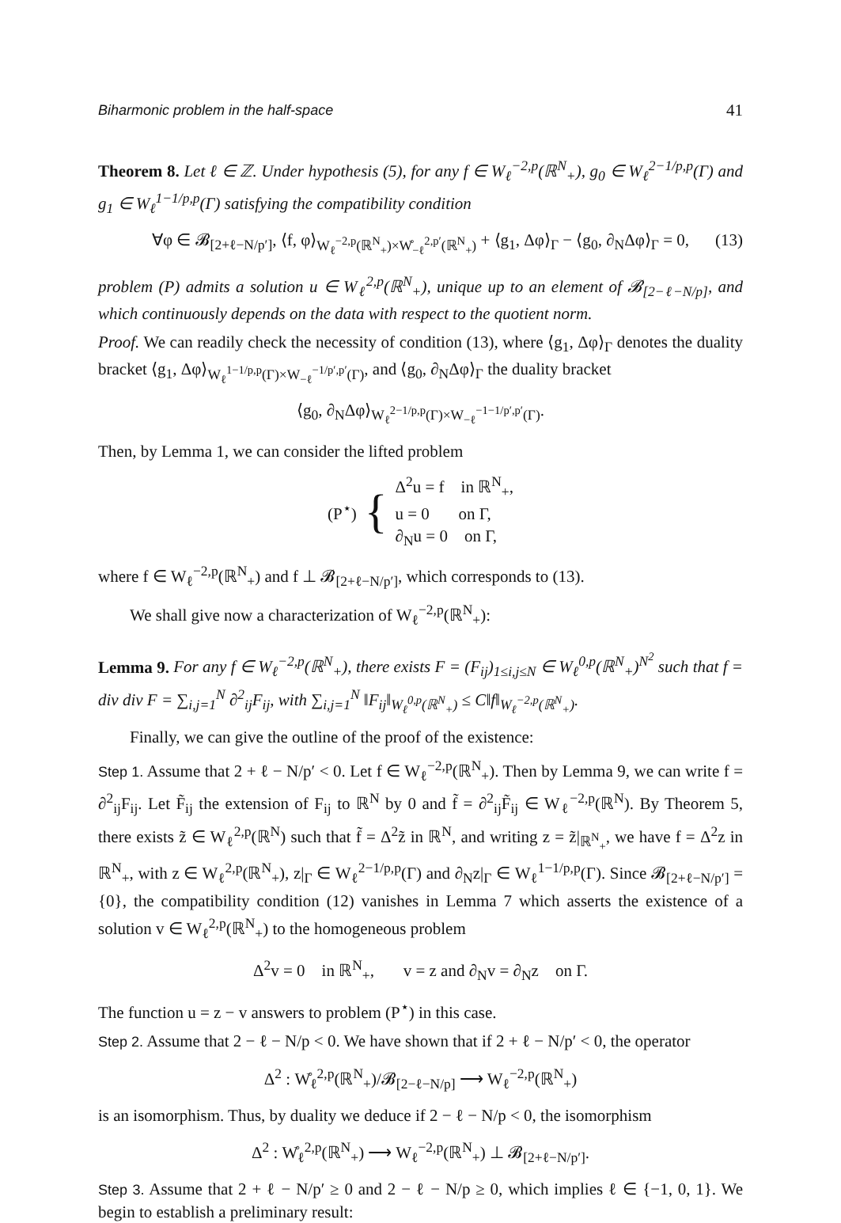Biharmonic problem in the half-space 41
Theorem 8. Let ℓ ∈ ℤ. Under hypothesis (5), for any f ∈ W<sub>ℓ</sub><sup>−2,p</sup>(ℝ<sup>N</sup><sub>+</sub>), g<sub>0</sub> ∈ W<sub>ℓ</sub><sup>2−1/p,p</sup>(Γ) and g<sub>1</sub> ∈ W<sub>ℓ</sub><sup>1−1/p,p</sup>(Γ) satisfying the compatibility condition
∀φ ∈ 𝓑<sub>[2+ℓ−N/p′]</sub>, ⟨f, φ⟩<sub>W<sub>ℓ</sub><sup>−2,p</sup>(ℝ<sup>N</sup><sub>+</sub>)×W̊<sub>−ℓ</sub><sup>2,p′</sup>(ℝ<sup>N</sup><sub>+</sub>)</sub> + ⟨g<sub>1</sub>, Δφ⟩<sub>Γ</sub> − ⟨g<sub>0</sub>, ∂<sub>N</sub>Δφ⟩<sub>Γ</sub> = 0, (13)
problem (P) admits a solution u ∈ W<sub>ℓ</sub><sup>2,p</sup>(ℝ<sup>N</sup><sub>+</sub>), unique up to an element of 𝓑<sub>[2−ℓ−N/p]</sub>, and which continuously depends on the data with respect to the quotient norm.
Proof. We can readily check the necessity of condition (13), where ⟨g<sub>1</sub>, Δφ⟩<sub>Γ</sub> denotes the duality bracket ⟨g<sub>1</sub>, Δφ⟩<sub>W<sub>ℓ</sub><sup>1−1/p,p</sup>(Γ)×W<sub>−ℓ</sub><sup>−1/p′,p′</sup>(Γ)</sub>, and ⟨g<sub>0</sub>, ∂<sub>N</sub>Δφ⟩<sub>Γ</sub> the duality bracket
⟨g<sub>0</sub>, ∂<sub>N</sub>Δφ⟩<sub>W<sub>ℓ</sub><sup>2−1/p,p</sup>(Γ)×W<sub>−ℓ</sub><sup>−1−1/p′,p′</sup>(Γ)</sub>.
Then, by Lemma 1, we can consider the lifted problem
(P<sup>⋆</sup>) {
Δ<sup>2</sup>u = f in ℝ<sup>N</sup><sub>+</sub>,
u = 0 on Γ,
∂<sub>N</sub>u = 0 on Γ,
where f ∈ W<sub>ℓ</sub><sup>−2,p</sup>(ℝ<sup>N</sup><sub>+</sub>) and f ⊥ 𝓑<sub>[2+ℓ−N/p′]</sub>, which corresponds to (13).
We shall give now a characterization of W<sub>ℓ</sub><sup>−2,p</sup>(ℝ<sup>N</sup><sub>+</sub>):
Lemma 9. For any f ∈ W<sub>ℓ</sub><sup>−2,p</sup>(ℝ<sup>N</sup><sub>+</sub>), there exists F = (F<sub>ij</sub>)<sub>1≤i,j≤N</sub> ∈ W<sub>ℓ</sub><sup>0,p</sup>(ℝ<sup>N</sup><sub>+</sub>)<sup>N<sup>2</sup></sup> such that f = div div F = ∑<sub>i,j=1</sub><sup>N</sup> ∂<sup>2</sup><sub>ij</sub>F<sub>ij</sub>, with ∑<sub>i,j=1</sub><sup>N</sup> ‖F<sub>ij</sub>‖<sub>W<sub>ℓ</sub><sup>0,p</sup>(ℝ<sup>N</sup><sub>+</sub>)</sub> ≤ C‖f‖<sub>W<sub>ℓ</sub><sup>−2,p</sup>(ℝ<sup>N</sup><sub>+</sub>)</sub>.
Finally, we can give the outline of the proof of the existence:
Step 1. Assume that 2 + ℓ − N/p′ < 0. Let f ∈ W<sub>ℓ</sub><sup>−2,p</sup>(ℝ<sup>N</sup><sub>+</sub>). Then by Lemma 9, we can write f = ∂<sup>2</sup><sub>ij</sub>F<sub>ij</sub>. Let F̃<sub>ij</sub> the extension of F<sub>ij</sub> to ℝ<sup>N</sup> by 0 and f̃ = ∂<sup>2</sup><sub>ij</sub>F̃<sub>ij</sub> ∈ W<sub>ℓ</sub><sup>−2,p</sup>(ℝ<sup>N</sup>). By Theorem 5, there exists z̃ ∈ W<sub>ℓ</sub><sup>2,p</sup>(ℝ<sup>N</sup>) such that f̃ = Δ<sup>2</sup>z̃ in ℝ<sup>N</sup>, and writing z = z̃|<sub>ℝ<sup>N</sup><sub>+</sub></sub>, we have f = Δ<sup>2</sup>z in ℝ<sup>N</sup><sub>+</sub>, with z ∈ W<sub>ℓ</sub><sup>2,p</sup>(ℝ<sup>N</sup><sub>+</sub>), z|<sub>Γ</sub> ∈ W<sub>ℓ</sub><sup>2−1/p,p</sup>(Γ) and ∂<sub>N</sub>z|<sub>Γ</sub> ∈ W<sub>ℓ</sub><sup>1−1/p,p</sup>(Γ). Since 𝓑<sub>[2+ℓ−N/p′]</sub> = {0}, the compatibility condition (12) vanishes in Lemma 7 which asserts the existence of a solution v ∈ W<sub>ℓ</sub><sup>2,p</sup>(ℝ<sup>N</sup><sub>+</sub>) to the homogeneous problem
Δ<sup>2</sup>v = 0 in ℝ<sup>N</sup><sub>+</sub>, v = z and ∂<sub>N</sub>v = ∂<sub>N</sub>z on Γ.
The function u = z − v answers to problem (P<sup>⋆</sup>) in this case.
Step 2. Assume that 2 − ℓ − N/p < 0. We have shown that if 2 + ℓ − N/p′ < 0, the operator
Δ<sup>2</sup> : W̊<sub>ℓ</sub><sup>2,p</sup>(ℝ<sup>N</sup><sub>+</sub>)/𝓑<sub>[2−ℓ−N/p]</sub> ⟶ W<sub>ℓ</sub><sup>−2,p</sup>(ℝ<sup>N</sup><sub>+</sub>)
is an isomorphism. Thus, by duality we deduce if 2 − ℓ − N/p < 0, the isomorphism
Δ<sup>2</sup> : W̊<sub>ℓ</sub><sup>2,p</sup>(ℝ<sup>N</sup><sub>+</sub>) ⟶ W<sub>ℓ</sub><sup>−2,p</sup>(ℝ<sup>N</sup><sub>+</sub>) ⊥ 𝓑<sub>[2+ℓ−N/p′]</sub>.
Step 3. Assume that 2 + ℓ − N/p′ ≥ 0 and 2 − ℓ − N/p ≥ 0, which implies ℓ ∈ {−1, 0, 1}. We begin to establish a preliminary result: